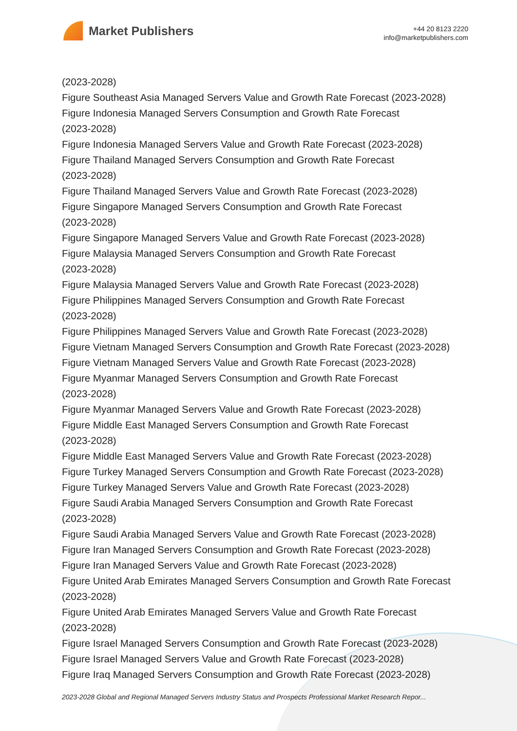Market Publishers
+44 20 8123 2220
info@marketpublishers.com
(2023-2028)
Figure Southeast Asia Managed Servers Value and Growth Rate Forecast (2023-2028)
Figure Indonesia Managed Servers Consumption and Growth Rate Forecast
(2023-2028)
Figure Indonesia Managed Servers Value and Growth Rate Forecast (2023-2028)
Figure Thailand Managed Servers Consumption and Growth Rate Forecast
(2023-2028)
Figure Thailand Managed Servers Value and Growth Rate Forecast (2023-2028)
Figure Singapore Managed Servers Consumption and Growth Rate Forecast
(2023-2028)
Figure Singapore Managed Servers Value and Growth Rate Forecast (2023-2028)
Figure Malaysia Managed Servers Consumption and Growth Rate Forecast
(2023-2028)
Figure Malaysia Managed Servers Value and Growth Rate Forecast (2023-2028)
Figure Philippines Managed Servers Consumption and Growth Rate Forecast
(2023-2028)
Figure Philippines Managed Servers Value and Growth Rate Forecast (2023-2028)
Figure Vietnam Managed Servers Consumption and Growth Rate Forecast (2023-2028)
Figure Vietnam Managed Servers Value and Growth Rate Forecast (2023-2028)
Figure Myanmar Managed Servers Consumption and Growth Rate Forecast
(2023-2028)
Figure Myanmar Managed Servers Value and Growth Rate Forecast (2023-2028)
Figure Middle East Managed Servers Consumption and Growth Rate Forecast
(2023-2028)
Figure Middle East Managed Servers Value and Growth Rate Forecast (2023-2028)
Figure Turkey Managed Servers Consumption and Growth Rate Forecast (2023-2028)
Figure Turkey Managed Servers Value and Growth Rate Forecast (2023-2028)
Figure Saudi Arabia Managed Servers Consumption and Growth Rate Forecast
(2023-2028)
Figure Saudi Arabia Managed Servers Value and Growth Rate Forecast (2023-2028)
Figure Iran Managed Servers Consumption and Growth Rate Forecast (2023-2028)
Figure Iran Managed Servers Value and Growth Rate Forecast (2023-2028)
Figure United Arab Emirates Managed Servers Consumption and Growth Rate Forecast
(2023-2028)
Figure United Arab Emirates Managed Servers Value and Growth Rate Forecast
(2023-2028)
Figure Israel Managed Servers Consumption and Growth Rate Forecast (2023-2028)
Figure Israel Managed Servers Value and Growth Rate Forecast (2023-2028)
Figure Iraq Managed Servers Consumption and Growth Rate Forecast (2023-2028)
2023-2028 Global and Regional Managed Servers Industry Status and Prospects Professional Market Research Repor...